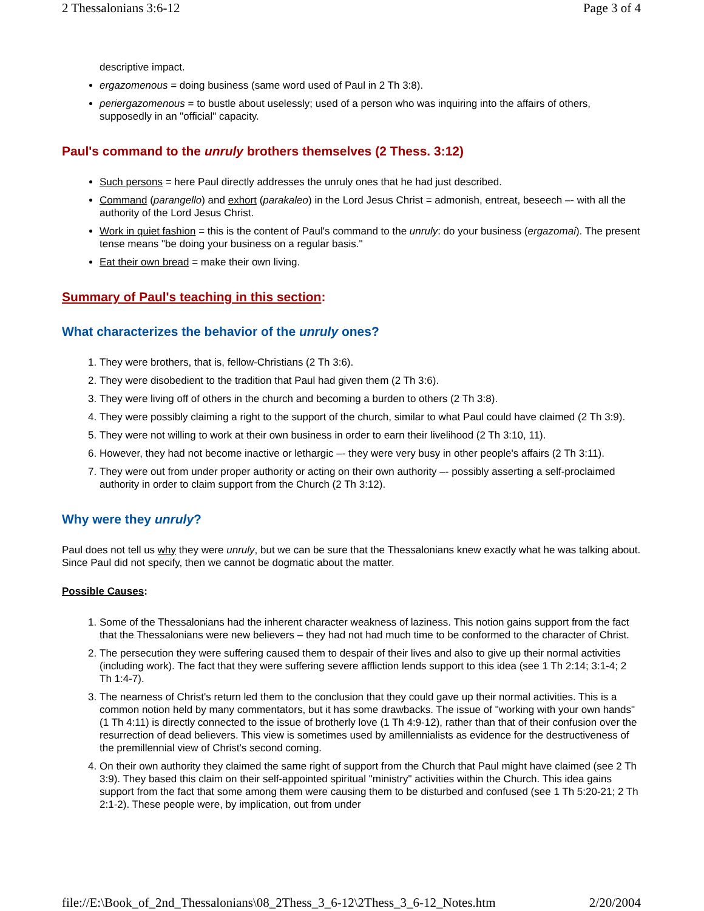2 Thessalonians 3:6-12 Page 3 of 4
descriptive impact.
ergazomenous = doing business (same word used of Paul in 2 Th 3:8).
periergazomenous = to bustle about uselessly; used of a person who was inquiring into the affairs of others, supposedly in an "official" capacity.
Paul's command to the unruly brothers themselves (2 Thess. 3:12)
Such persons = here Paul directly addresses the unruly ones that he had just described.
Command (parangello) and exhort (parakaleo) in the Lord Jesus Christ = admonish, entreat, beseech –- with all the authority of the Lord Jesus Christ.
Work in quiet fashion = this is the content of Paul's command to the unruly: do your business (ergazomai). The present tense means "be doing your business on a regular basis."
Eat their own bread = make their own living.
Summary of Paul's teaching in this section:
What characterizes the behavior of the unruly ones?
1. They were brothers, that is, fellow-Christians (2 Th 3:6).
2. They were disobedient to the tradition that Paul had given them (2 Th 3:6).
3. They were living off of others in the church and becoming a burden to others (2 Th 3:8).
4. They were possibly claiming a right to the support of the church, similar to what Paul could have claimed (2 Th 3:9).
5. They were not willing to work at their own business in order to earn their livelihood (2 Th 3:10, 11).
6. However, they had not become inactive or lethargic –- they were very busy in other people's affairs (2 Th 3:11).
7. They were out from under proper authority or acting on their own authority –- possibly asserting a self-proclaimed authority in order to claim support from the Church (2 Th 3:12).
Why were they unruly?
Paul does not tell us why they were unruly, but we can be sure that the Thessalonians knew exactly what he was talking about. Since Paul did not specify, then we cannot be dogmatic about the matter.
Possible Causes:
1. Some of the Thessalonians had the inherent character weakness of laziness. This notion gains support from the fact that the Thessalonians were new believers – they had not had much time to be conformed to the character of Christ.
2. The persecution they were suffering caused them to despair of their lives and also to give up their normal activities (including work). The fact that they were suffering severe affliction lends support to this idea (see 1 Th 2:14; 3:1-4; 2 Th 1:4-7).
3. The nearness of Christ's return led them to the conclusion that they could gave up their normal activities. This is a common notion held by many commentators, but it has some drawbacks. The issue of "working with your own hands" (1 Th 4:11) is directly connected to the issue of brotherly love (1 Th 4:9-12), rather than that of their confusion over the resurrection of dead believers. This view is sometimes used by amillennialists as evidence for the destructiveness of the premillennial view of Christ's second coming.
4. On their own authority they claimed the same right of support from the Church that Paul might have claimed (see 2 Th 3:9). They based this claim on their self-appointed spiritual "ministry" activities within the Church. This idea gains support from the fact that some among them were causing them to be disturbed and confused (see 1 Th 5:20-21; 2 Th 2:1-2). These people were, by implication, out from under
file://E:\Book_of_2nd_Thessalonians\08_2Thess_3_6-12\2Thess_3_6-12_Notes.htm 2/20/2004